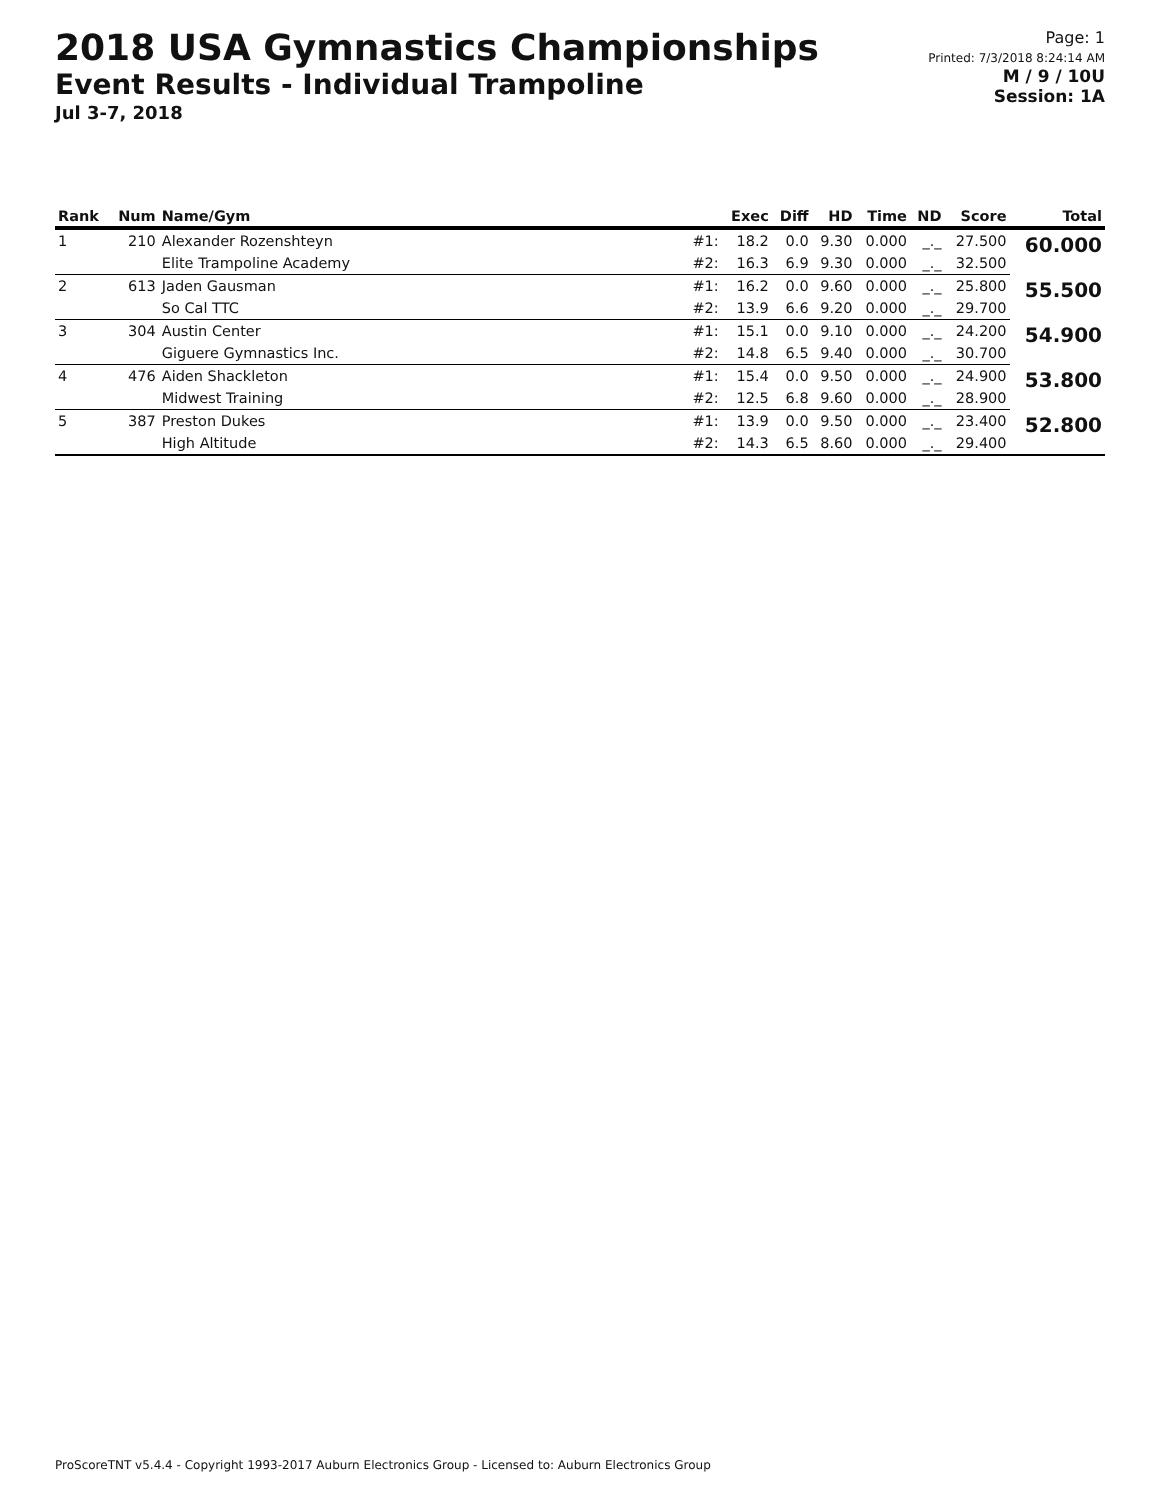2018 USA Gymnastics Championships
Event Results - Individual Trampoline
Jul 3-7, 2018
Page: 1
Printed: 7/3/2018 8:24:14 AM
M / 9 / 10U
Session: 1A
| Rank | Num | Name/Gym | | Exec | Diff | HD | Time | ND | Score | Total |
| --- | --- | --- | --- | --- | --- | --- | --- | --- | --- | --- |
| 1 | 210 | Alexander Rozenshteyn | #1: | 18.2 | 0.0 | 9.30 | 0.000 | _._ | 27.500 | 60.000 |
| | | Elite Trampoline Academy | #2: | 16.3 | 6.9 | 9.30 | 0.000 | _._ | 32.500 | |
| 2 | 613 | Jaden Gausman | #1: | 16.2 | 0.0 | 9.60 | 0.000 | _._ | 25.800 | 55.500 |
| | | So Cal TTC | #2: | 13.9 | 6.6 | 9.20 | 0.000 | _._ | 29.700 | |
| 3 | 304 | Austin Center | #1: | 15.1 | 0.0 | 9.10 | 0.000 | _._ | 24.200 | 54.900 |
| | | Giguere Gymnastics Inc. | #2: | 14.8 | 6.5 | 9.40 | 0.000 | _._ | 30.700 | |
| 4 | 476 | Aiden Shackleton | #1: | 15.4 | 0.0 | 9.50 | 0.000 | _._ | 24.900 | 53.800 |
| | | Midwest Training | #2: | 12.5 | 6.8 | 9.60 | 0.000 | _._ | 28.900 | |
| 5 | 387 | Preston Dukes | #1: | 13.9 | 0.0 | 9.50 | 0.000 | _._ | 23.400 | 52.800 |
| | | High Altitude | #2: | 14.3 | 6.5 | 8.60 | 0.000 | _._ | 29.400 | |
ProScoreTNT v5.4.4 - Copyright 1993-2017 Auburn Electronics Group - Licensed to: Auburn Electronics Group